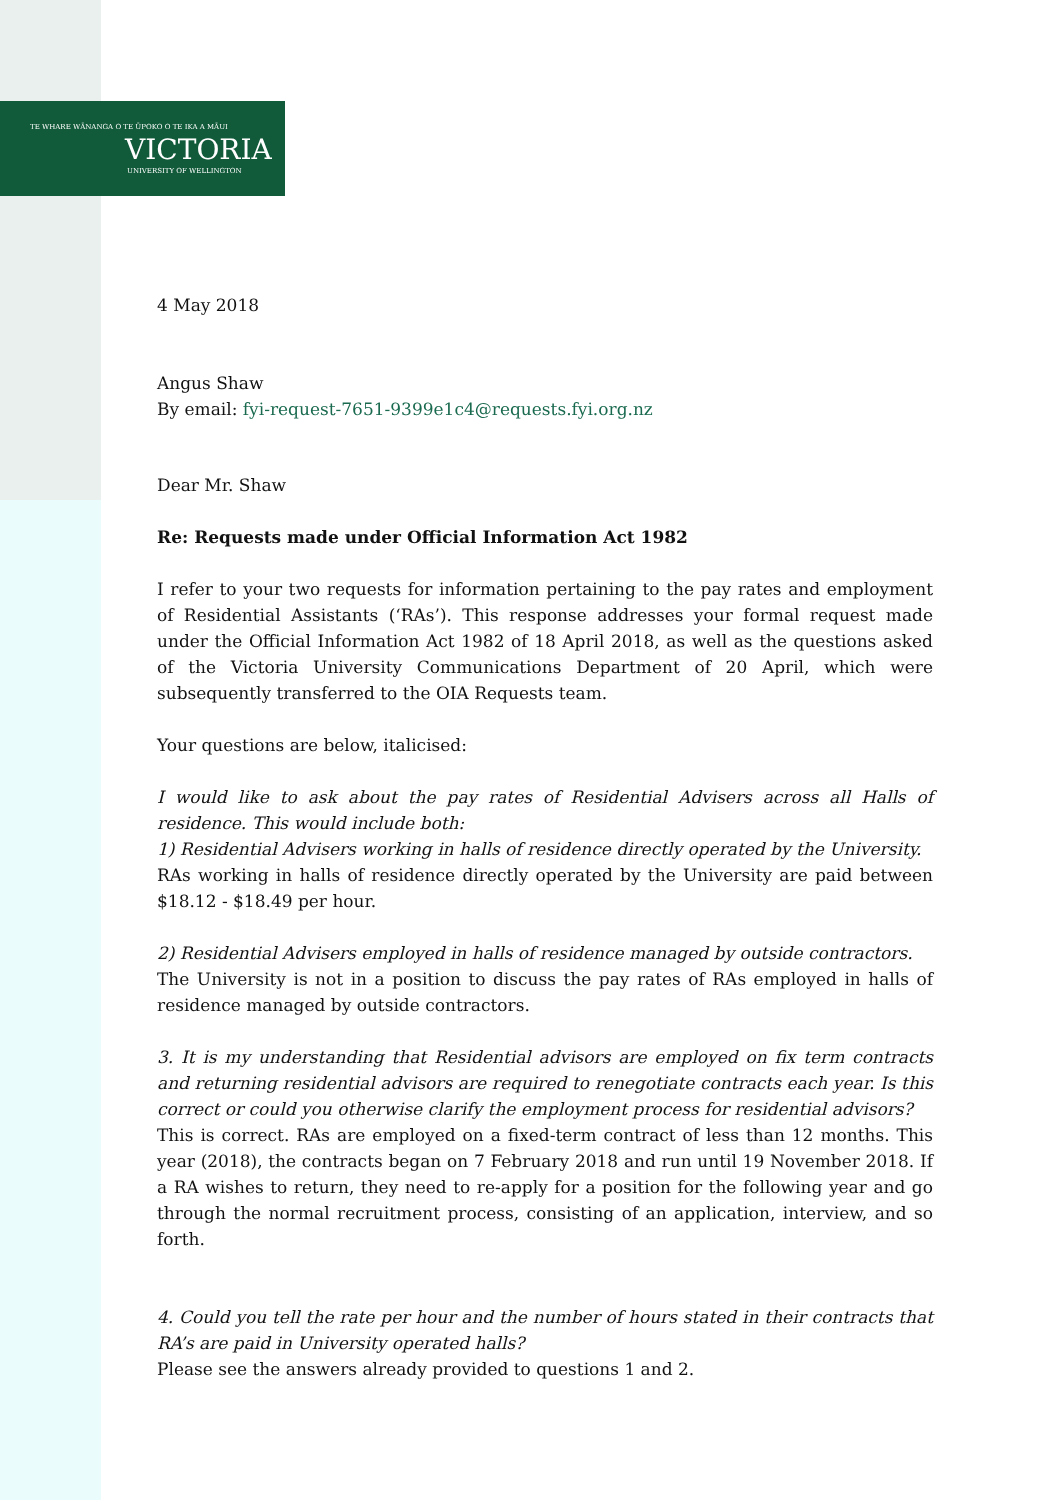TE WHARE WĀNANGA O TE ŪPOKO O TE IKA A MĀUI
VICTORIA
UNIVERSITY OF WELLINGTON
4 May 2018
Angus Shaw
By email: fyi-request-7651-9399e1c4@requests.fyi.org.nz
Dear Mr. Shaw
Re: Requests made under Official Information Act 1982
I refer to your two requests for information pertaining to the pay rates and employment of Residential Assistants (‘RAs’). This response addresses your formal request made under the Official Information Act 1982 of 18 April 2018, as well as the questions asked of the Victoria University Communications Department of 20 April, which were subsequently transferred to the OIA Requests team.
Your questions are below, italicised:
I would like to ask about the pay rates of Residential Advisers across all Halls of residence. This would include both:
1) Residential Advisers working in halls of residence directly operated by the University.
RAs working in halls of residence directly operated by the University are paid between $18.12 - $18.49 per hour.
2) Residential Advisers employed in halls of residence managed by outside contractors.
The University is not in a position to discuss the pay rates of RAs employed in halls of residence managed by outside contractors.
3. It is my understanding that Residential advisors are employed on fix term contracts and returning residential advisors are required to renegotiate contracts each year. Is this correct or could you otherwise clarify the employment process for residential advisors?
This is correct. RAs are employed on a fixed-term contract of less than 12 months. This year (2018), the contracts began on 7 February 2018 and run until 19 November 2018. If a RA wishes to return, they need to re-apply for a position for the following year and go through the normal recruitment process, consisting of an application, interview, and so forth.
4. Could you tell the rate per hour and the number of hours stated in their contracts that RA’s are paid in University operated halls?
Please see the answers already provided to questions 1 and 2.